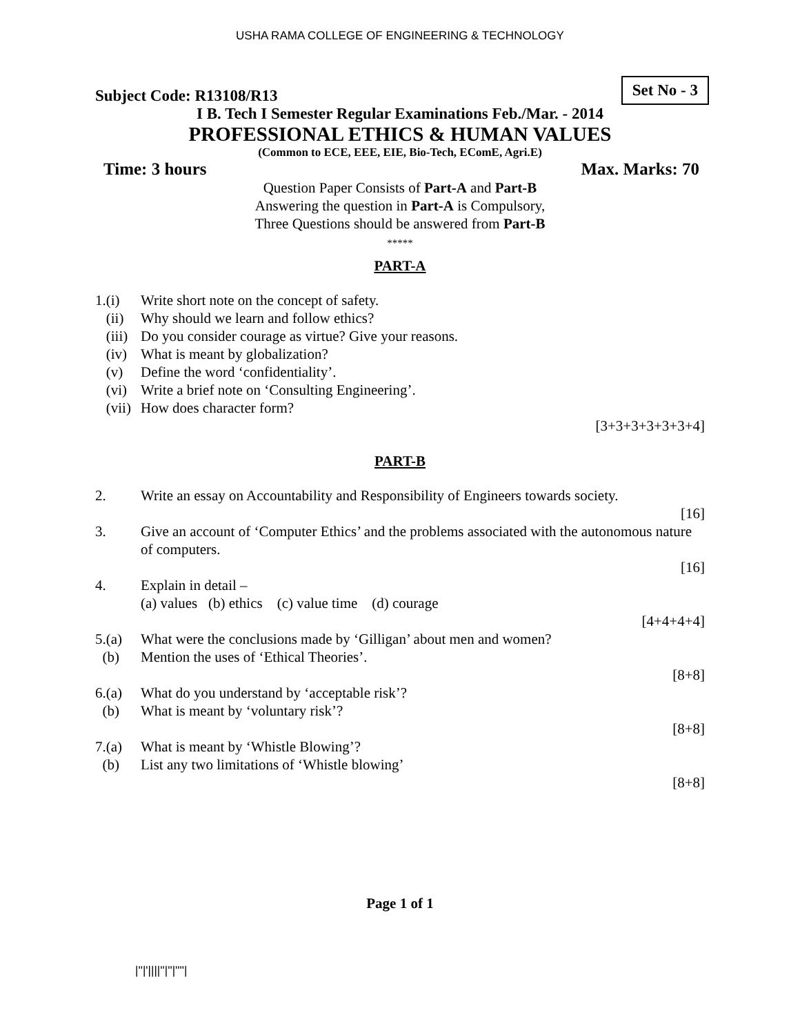USHA RAMA COLLEGE OF ENGINEERING & TECHNOLOGY
Subject Code: R13108/R13
Set No - 3
I B. Tech I Semester Regular Examinations Feb./Mar. - 2014
PROFESSIONAL ETHICS & HUMAN VALUES
(Common to ECE, EEE, EIE, Bio-Tech, EComE, Agri.E)
Time: 3 hours Max. Marks: 70
Question Paper Consists of Part-A and Part-B
Answering the question in Part-A is Compulsory,
Three Questions should be answered from Part-B
*****
PART-A
| 1.(i) | Write short note on the concept of safety. |
| (ii) | Why should we learn and follow ethics? |
| (iii) | Do you consider courage as virtue? Give your reasons. |
| (iv) | What is meant by globalization? |
| (v) | Define the word ‘confidentiality’. |
| (vi) | Write a brief note on ‘Consulting Engineering’. |
| (vii) | How does character form? |
| | [3+3+3+3+3+3+4] |
PART-B
| 2. | Write an essay on Accountability and Responsibility of Engineers towards society. |
| | [16] |
| 3. | Give an account of ‘Computer Ethics’ and the problems associated with the autonomous nature of computers. |
| | [16] |
| 4. | Explain in detail – (a) values (b) ethics (c) value time (d) courage |
| | [4+4+4+4] |
| 5.(a) | What were the conclusions made by ‘Gilligan’ about men and women? |
| (b) | Mention the uses of ‘Ethical Theories’. |
| | [8+8] |
| 6.(a) | What do you understand by ‘acceptable risk’? |
| (b) | What is meant by ‘voluntary risk’? |
| | [8+8] |
| 7.(a) | What is meant by ‘Whistle Blowing’? |
| (b) | List any two limitations of ‘Whistle blowing’ |
| | [8+8] |
Page 1 of 1
|''|'||||''|''|''''|